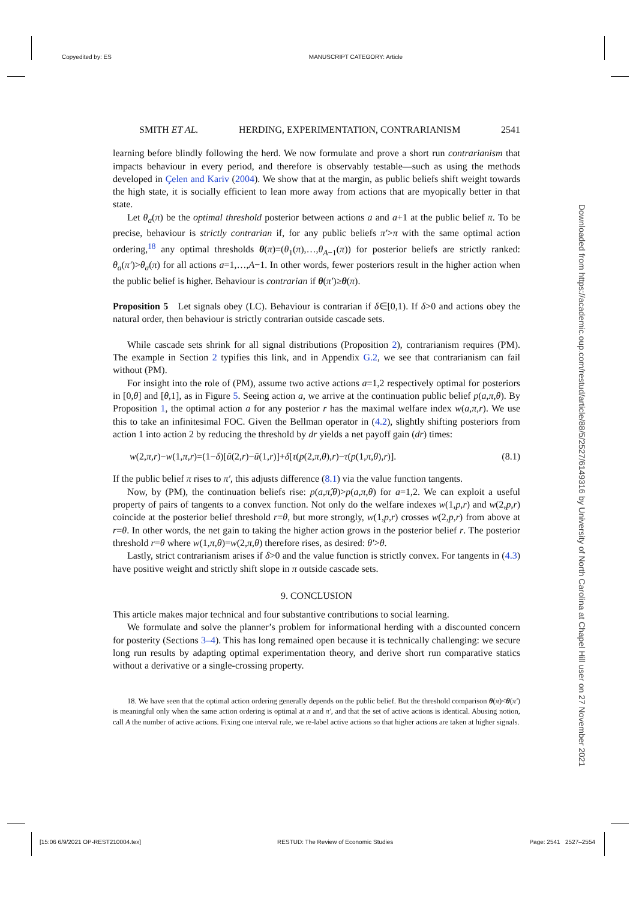Copyedited by: ES MANUSCRIPT CATEGORY: Article
Downloaded from https://academic.oup.com/restud/article/88/5/2527/6149316 by University of North Carolina at Chapel Hill user on 27 November 2021
SMITH ET AL. HERDING, EXPERIMENTATION, CONTRARIANISM 2541
learning before blindly following the herd. We now formulate and prove a short run contrarianism that impacts behaviour in every period, and therefore is observably testable—such as using the methods developed in Çelen and Kariv (2004). We show that at the margin, as public beliefs shift weight towards the high state, it is socially efficient to lean more away from actions that are myopically better in that state.
Let θ<sub>a</sub>(π) be the optimal threshold posterior between actions a and a+1 at the public belief π. To be precise, behaviour is strictly contrarian if, for any public beliefs π′>π with the same optimal action ordering,<sup>18</sup> any optimal thresholds θ(π)=(θ<sub>1</sub>(π),…,θ<sub>A−1</sub>(π)) for posterior beliefs are strictly ranked: θ<sub>a</sub>(π′)>θ<sub>a</sub>(π) for all actions a=1,…,A−1. In other words, fewer posteriors result in the higher action when the public belief is higher. Behaviour is contrarian if θ(π′)≥θ(π).
Proposition 5 Let signals obey (LC). Behaviour is contrarian if δ∈[0,1). If δ>0 and actions obey the natural order, then behaviour is strictly contrarian outside cascade sets.
While cascade sets shrink for all signal distributions (Proposition 2), contrarianism requires (PM). The example in Section 2 typifies this link, and in Appendix G.2, we see that contrarianism can fail without (PM).
For insight into the role of (PM), assume two active actions a=1,2 respectively optimal for posteriors in [0,θ] and [θ,1], as in Figure 5. Seeing action a, we arrive at the continuation public belief p(a,π,θ). By Proposition 1, the optimal action a for any posterior r has the maximal welfare index w(a,π,r). We use this to take an infinitesimal FOC. Given the Bellman operator in (4.2), slightly shifting posteriors from action 1 into action 2 by reducing the threshold by dr yields a net payoff gain (dr) times:
w(2,π,r)−w(1,π,r)=(1−δ)[ū(2,r)−ū(1,r)]+δ[τ(p(2,π,θ),r)−τ(p(1,π,θ),r)]. (8.1)
If the public belief π rises to π′, this adjusts difference (8.1) via the value function tangents.
Now, by (PM), the continuation beliefs rise: p(a,π̂,θ)>p(a,π,θ) for a=1,2. We can exploit a useful property of pairs of tangents to a convex function. Not only do the welfare indexes w(1,p,r) and w(2,p,r) coincide at the posterior belief threshold r=θ, but more strongly, w(1,p,r) crosses w(2,p,r) from above at r=θ. In other words, the net gain to taking the higher action grows in the posterior belief r. The posterior threshold r=θ where w(1,π,θ)=w(2,π,θ) therefore rises, as desired: θ′>θ.
Lastly, strict contrarianism arises if δ>0 and the value function is strictly convex. For tangents in (4.3) have positive weight and strictly shift slope in π outside cascade sets.
9. CONCLUSION
This article makes major technical and four substantive contributions to social learning.
We formulate and solve the planner’s problem for informational herding with a discounted concern for posterity (Sections 3–4). This has long remained open because it is technically challenging: we secure long run results by adapting optimal experimentation theory, and derive short run comparative statics without a derivative or a single-crossing property.
18. We have seen that the optimal action ordering generally depends on the public belief. But the threshold comparison θ(π)<θ(π′) is meaningful only when the same action ordering is optimal at π and π′, and that the set of active actions is identical. Abusing notion, call A the number of active actions. Fixing one interval rule, we re-label active actions so that higher actions are taken at higher signals.
[15:06 6/9/2021 OP-REST210004.tex] RESTUD: The Review of Economic Studies Page: 2541 2527–2554